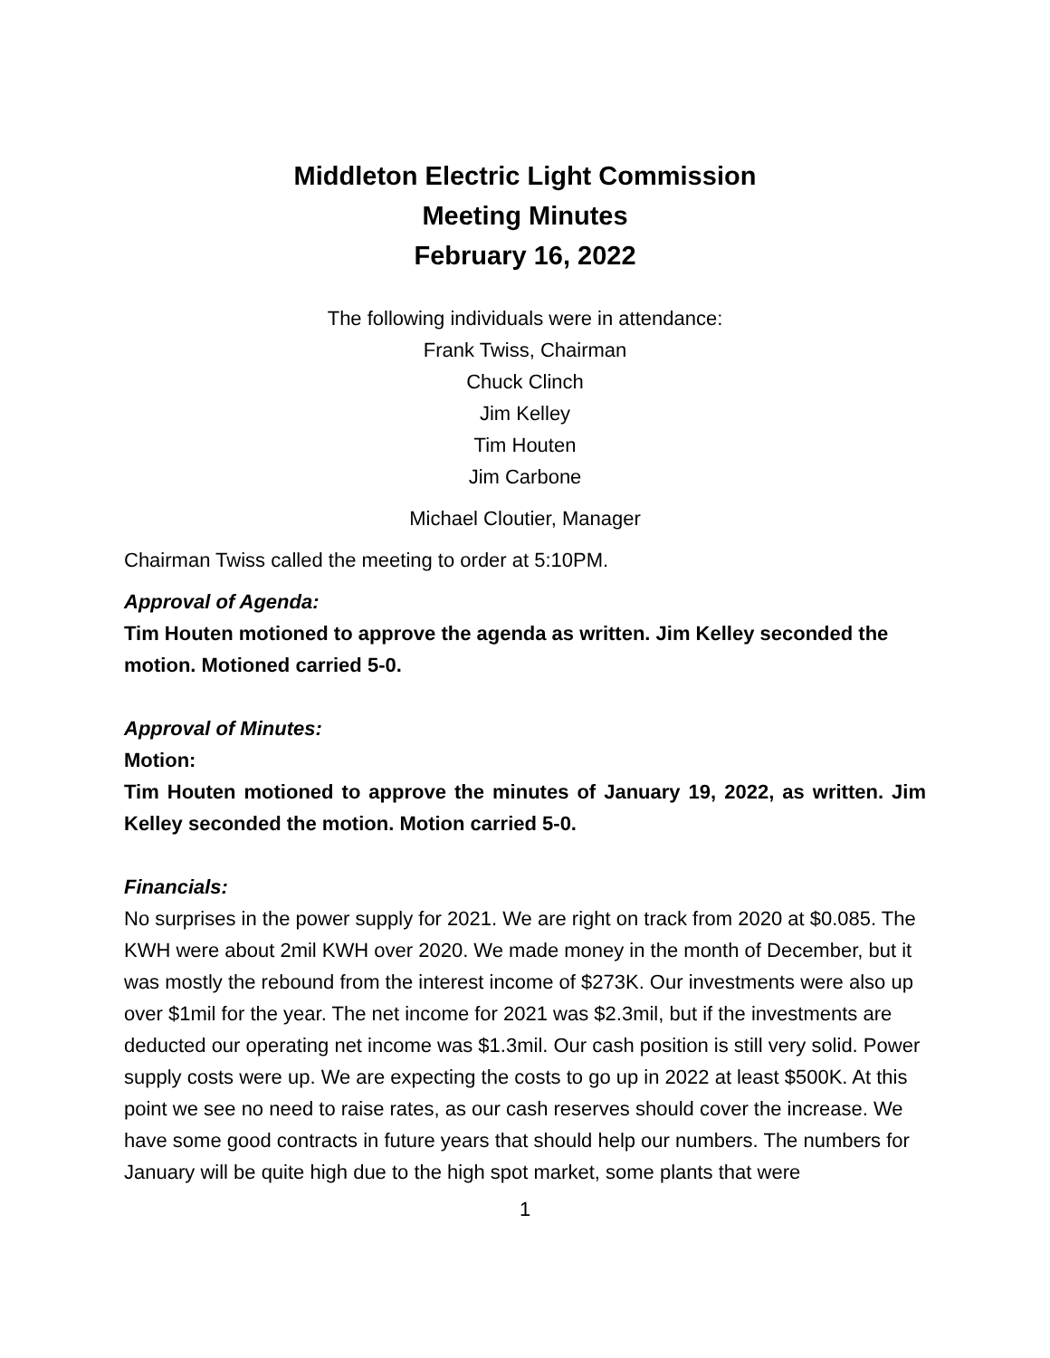Middleton Electric Light Commission
Meeting Minutes
February 16, 2022
The following individuals were in attendance:
Frank Twiss, Chairman
Chuck Clinch
Jim Kelley
Tim Houten
Jim Carbone
Michael Cloutier, Manager
Chairman Twiss called the meeting to order at 5:10PM.
Approval of Agenda:
Tim Houten motioned to approve the agenda as written. Jim Kelley seconded the motion. Motioned carried 5-0.
Approval of Minutes:
Motion:
Tim Houten motioned to approve the minutes of January 19, 2022, as written. Jim Kelley seconded the motion. Motion carried 5-0.
Financials:
No surprises in the power supply for 2021. We are right on track from 2020 at $0.085. The KWH were about 2mil KWH over 2020. We made money in the month of December, but it was mostly the rebound from the interest income of $273K. Our investments were also up over $1mil for the year. The net income for 2021 was $2.3mil, but if the investments are deducted our operating net income was $1.3mil. Our cash position is still very solid. Power supply costs were up. We are expecting the costs to go up in 2022 at least $500K. At this point we see no need to raise rates, as our cash reserves should cover the increase. We have some good contracts in future years that should help our numbers. The numbers for January will be quite high due to the high spot market, some plants that were
1